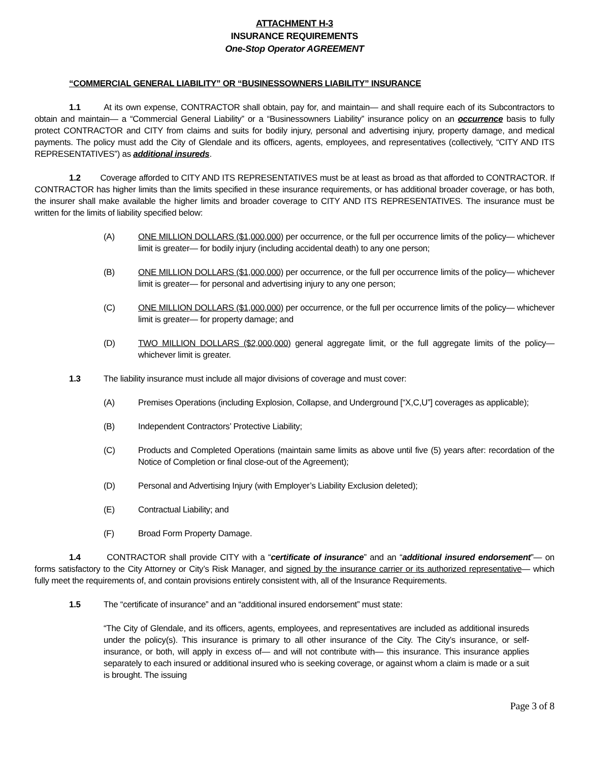ATTACHMENT H-3
INSURANCE REQUIREMENTS
One-Stop Operator AGREEMENT
“COMMERCIAL GENERAL LIABILITY” OR “BUSINESSOWNERS LIABILITY” INSURANCE
1.1 At its own expense, CONTRACTOR shall obtain, pay for, and maintain— and shall require each of its Subcontractors to obtain and maintain— a “Commercial General Liability” or a “Businessowners Liability” insurance policy on an occurrence basis to fully protect CONTRACTOR and CITY from claims and suits for bodily injury, personal and advertising injury, property damage, and medical payments. The policy must add the City of Glendale and its officers, agents, employees, and representatives (collectively, “CITY AND ITS REPRESENTATIVES”) as additional insureds.
1.2 Coverage afforded to CITY AND ITS REPRESENTATIVES must be at least as broad as that afforded to CONTRACTOR. If CONTRACTOR has higher limits than the limits specified in these insurance requirements, or has additional broader coverage, or has both, the insurer shall make available the higher limits and broader coverage to CITY AND ITS REPRESENTATIVES. The insurance must be written for the limits of liability specified below:
(A) ONE MILLION DOLLARS ($1,000,000) per occurrence, or the full per occurrence limits of the policy— whichever limit is greater— for bodily injury (including accidental death) to any one person;
(B) ONE MILLION DOLLARS ($1,000,000) per occurrence, or the full per occurrence limits of the policy— whichever limit is greater— for personal and advertising injury to any one person;
(C) ONE MILLION DOLLARS ($1,000,000) per occurrence, or the full per occurrence limits of the policy— whichever limit is greater— for property damage; and
(D) TWO MILLION DOLLARS ($2,000,000) general aggregate limit, or the full aggregate limits of the policy— whichever limit is greater.
1.3 The liability insurance must include all major divisions of coverage and must cover:
(A) Premises Operations (including Explosion, Collapse, and Underground [“X,C,U”] coverages as applicable);
(B) Independent Contractors’ Protective Liability;
(C) Products and Completed Operations (maintain same limits as above until five (5) years after: recordation of the Notice of Completion or final close-out of the Agreement);
(D) Personal and Advertising Injury (with Employer’s Liability Exclusion deleted);
(E) Contractual Liability; and
(F) Broad Form Property Damage.
1.4 CONTRACTOR shall provide CITY with a “certificate of insurance” and an “additional insured endorsement”— on forms satisfactory to the City Attorney or City’s Risk Manager, and signed by the insurance carrier or its authorized representative— which fully meet the requirements of, and contain provisions entirely consistent with, all of the Insurance Requirements.
1.5 The “certificate of insurance” and an “additional insured endorsement” must state:
“The City of Glendale, and its officers, agents, employees, and representatives are included as additional insureds under the policy(s). This insurance is primary to all other insurance of the City. The City’s insurance, or self-insurance, or both, will apply in excess of— and will not contribute with— this insurance. This insurance applies separately to each insured or additional insured who is seeking coverage, or against whom a claim is made or a suit is brought. The issuing
Page 3 of 8